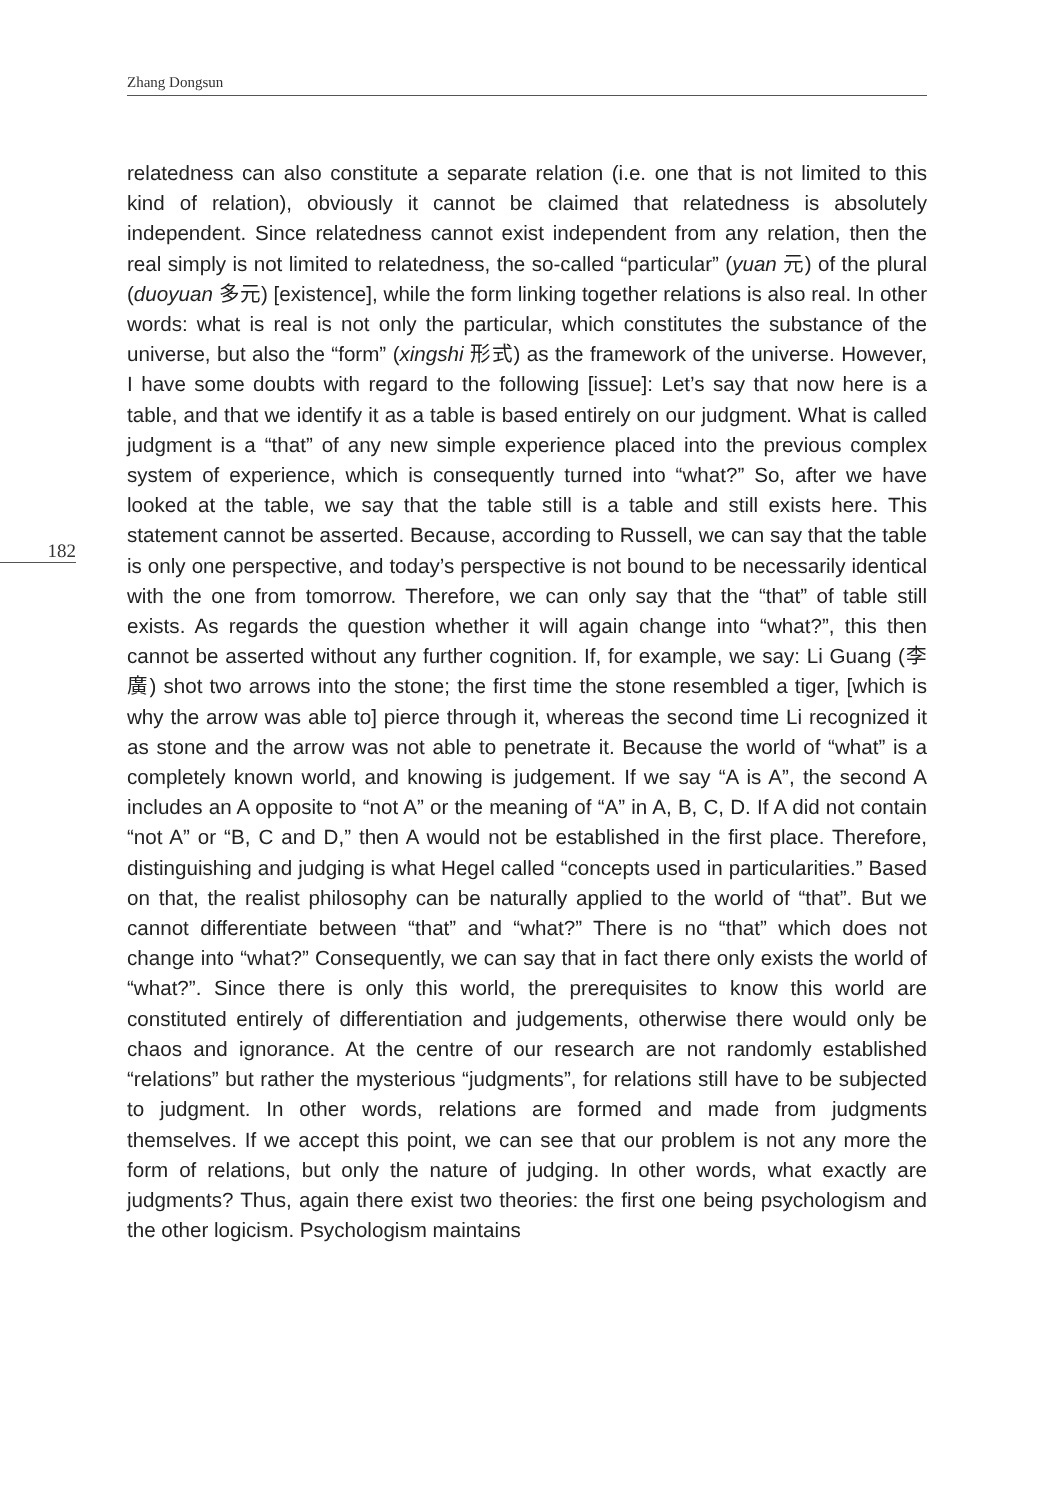Zhang Dongsun
182
relatedness can also constitute a separate relation (i.e. one that is not limited to this kind of relation), obviously it cannot be claimed that relatedness is absolutely independent. Since relatedness cannot exist independent from any relation, then the real simply is not limited to relatedness, the so-called “particular” (yuan 元) of the plural (duoyuan 多元) [existence], while the form linking together relations is also real. In other words: what is real is not only the particular, which constitutes the substance of the universe, but also the “form” (xingshi 形式) as the framework of the universe. However, I have some doubts with regard to the following [issue]: Let’s say that now here is a table, and that we identify it as a table is based entirely on our judgment. What is called judgment is a “that” of any new simple experience placed into the previous complex system of experience, which is consequently turned into “what?” So, after we have looked at the table, we say that the table still is a table and still exists here. This statement cannot be asserted. Because, according to Russell, we can say that the table is only one perspective, and today’s perspective is not bound to be necessarily identical with the one from tomorrow. Therefore, we can only say that the “that” of table still exists. As regards the question whether it will again change into “what?”, this then cannot be asserted without any further cognition. If, for example, we say: Li Guang (李廣) shot two arrows into the stone; the first time the stone resembled a tiger, [which is why the arrow was able to] pierce through it, whereas the second time Li recognized it as stone and the arrow was not able to penetrate it. Because the world of “what” is a completely known world, and knowing is judgement. If we say “A is A”, the second A includes an A opposite to “not A” or the meaning of “A” in A, B, C, D. If A did not contain “not A” or “B, C and D,” then A would not be established in the first place. Therefore, distinguishing and judging is what Hegel called “concepts used in particularities.” Based on that, the realist philosophy can be naturally applied to the world of “that”. But we cannot differentiate between “that” and “what?” There is no “that” which does not change into “what?” Consequently, we can say that in fact there only exists the world of “what?”. Since there is only this world, the prerequisites to know this world are constituted entirely of differentiation and judgements, otherwise there would only be chaos and ignorance. At the centre of our research are not randomly established “relations” but rather the mysterious “judgments”, for relations still have to be subjected to judgment. In other words, relations are formed and made from judgments themselves. If we accept this point, we can see that our problem is not any more the form of relations, but only the nature of judging. In other words, what exactly are judgments? Thus, again there exist two theories: the first one being psychologism and the other logicism. Psychologism maintains